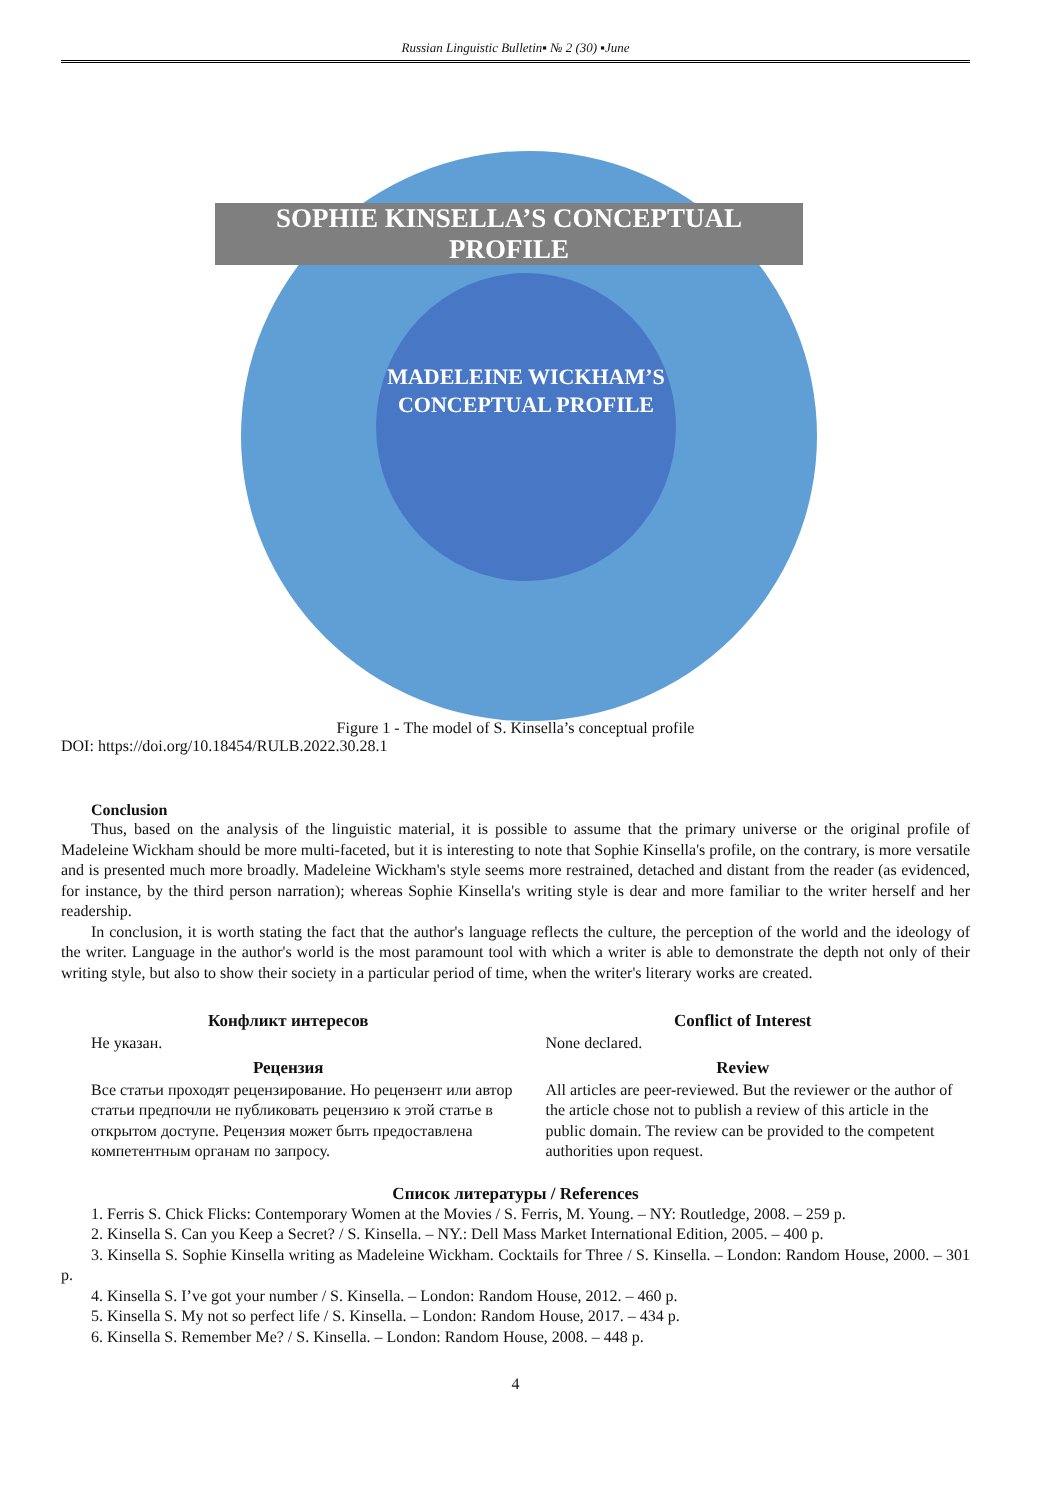Russian Linguistic Bulletin▪ № 2 (30) ▪June
SOPHIE KINSELLA’S CONCEPTUAL PROFILE
MADELEINE WICKHAM’S CONCEPTUAL PROFILE
Figure 1 - The model of S. Kinsella’s conceptual profile
DOI: https://doi.org/10.18454/RULB.2022.30.28.1
Conclusion
Thus, based on the analysis of the linguistic material, it is possible to assume that the primary universe or the original profile of Madeleine Wickham should be more multi-faceted, but it is interesting to note that Sophie Kinsella's profile, on the contrary, is more versatile and is presented much more broadly. Madeleine Wickham's style seems more restrained, detached and distant from the reader (as evidenced, for instance, by the third person narration); whereas Sophie Kinsella's writing style is dear and more familiar to the writer herself and her readership.
In conclusion, it is worth stating the fact that the author's language reflects the culture, the perception of the world and the ideology of the writer. Language in the author's world is the most paramount tool with which a writer is able to demonstrate the depth not only of their writing style, but also to show their society in a particular period of time, when the writer's literary works are created.
Конфликт интересов
Не указан.
Рецензия
Все статьи проходят рецензирование. Но рецензент или автор статьи предпочли не публиковать рецензию к этой статье в открытом доступе. Рецензия может быть предоставлена компетентным органам по запросу.
Conflict of Interest
None declared.
Review
All articles are peer-reviewed. But the reviewer or the author of the article chose not to publish a review of this article in the public domain. The review can be provided to the competent authorities upon request.
Список литературы / References
1. Ferris S. Chick Flicks: Contemporary Women at the Movies / S. Ferris, M. Young. – NY: Routledge, 2008. – 259 p.
2. Kinsella S. Can you Keep a Secret? / S. Kinsella. – NY.: Dell Mass Market International Edition, 2005. – 400 p.
3. Kinsella S. Sophie Kinsella writing as Madeleine Wickham. Cocktails for Three / S. Kinsella. – London: Random House, 2000. – 301 p.
4. Kinsella S. I’ve got your number / S. Kinsella. – London: Random House, 2012. – 460 p.
5. Kinsella S. My not so perfect life / S. Kinsella. – London: Random House, 2017. – 434 p.
6. Kinsella S. Remember Me? / S. Kinsella. – London: Random House, 2008. – 448 p.
4